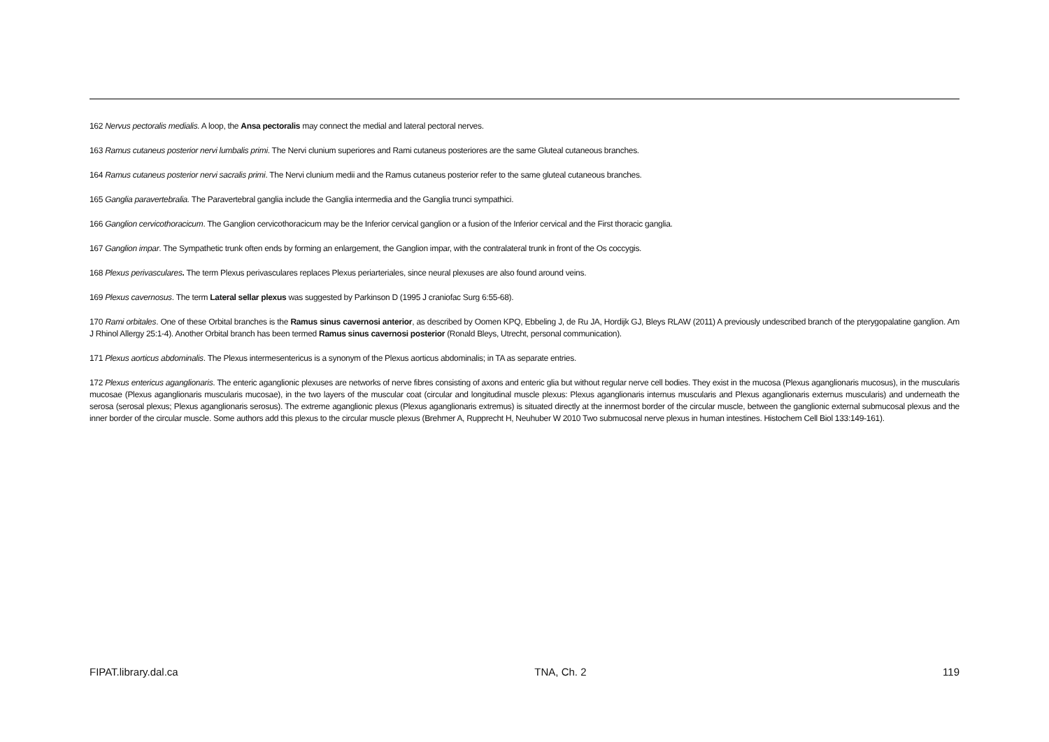162 Nervus pectoralis medialis. A loop, the Ansa pectoralis may connect the medial and lateral pectoral nerves.
163 Ramus cutaneus posterior nervi lumbalis primi. The Nervi clunium superiores and Rami cutaneus posteriores are the same Gluteal cutaneous branches.
164 Ramus cutaneus posterior nervi sacralis primi. The Nervi clunium medii and the Ramus cutaneus posterior refer to the same gluteal cutaneous branches.
165 Ganglia paravertebralia. The Paravertebral ganglia include the Ganglia intermedia and the Ganglia trunci sympathici.
166 Ganglion cervicothoracicum. The Ganglion cervicothoracicum may be the Inferior cervical ganglion or a fusion of the Inferior cervical and the First thoracic ganglia.
167 Ganglion impar. The Sympathetic trunk often ends by forming an enlargement, the Ganglion impar, with the contralateral trunk in front of the Os coccygis.
168 Plexus perivasculares. The term Plexus perivasculares replaces Plexus periarteriales, since neural plexuses are also found around veins.
169 Plexus cavernosus. The term Lateral sellar plexus was suggested by Parkinson D (1995 J craniofac Surg 6:55-68).
170 Rami orbitales. One of these Orbital branches is the Ramus sinus cavernosi anterior, as described by Oomen KPQ, Ebbeling J, de Ru JA, Hordijk GJ, Bleys RLAW (2011) A previously undescribed branch of the pterygopalatine ganglion. Am J Rhinol Allergy 25:1-4). Another Orbital branch has been termed Ramus sinus cavernosi posterior (Ronald Bleys, Utrecht, personal communication).
171 Plexus aorticus abdominalis. The Plexus intermesentericus is a synonym of the Plexus aorticus abdominalis; in TA as separate entries.
172 Plexus entericus aganglionaris. The enteric aganglionic plexuses are networks of nerve fibres consisting of axons and enteric glia but without regular nerve cell bodies. They exist in the mucosa (Plexus aganglionaris mucosus), in the muscularis mucosae (Plexus aganglionaris muscularis mucosae), in the two layers of the muscular coat (circular and longitudinal muscle plexus: Plexus aganglionaris internus muscularis and Plexus aganglionaris externus muscularis) and underneath the serosa (serosal plexus; Plexus aganglionaris serosus). The extreme aganglionic plexus (Plexus aganglionaris extremus) is situated directly at the innermost border of the circular muscle, between the ganglionic external submucosal plexus and the inner border of the circular muscle. Some authors add this plexus to the circular muscle plexus (Brehmer A, Rupprecht H, Neuhuber W 2010 Two submucosal nerve plexus in human intestines. Histochem Cell Biol 133:149-161).
FIPAT.library.dal.ca TNA, Ch. 2 119